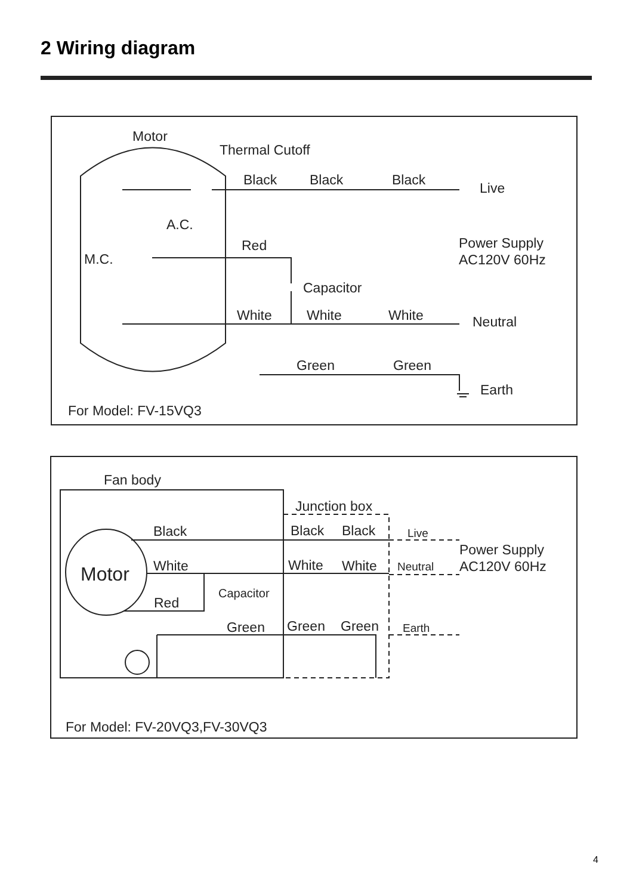2 Wiring diagram
Motor
Thermal Cutoff
Black
Black
Black
Live
A.C.
Red
M.C.
Power Supply
AC120V 60Hz
Capacitor
White
White
White
Neutral
Green
Green
Earth
For Model: FV-15VQ3
Fan body
Junction box
Black
Black
Black
Live
Power Supply
AC120V 60Hz
Motor
White
White
White
Neutral
Capacitor
Red
Green
Green
Green
Earth
For Model: FV-20VQ3,FV-30VQ3
4